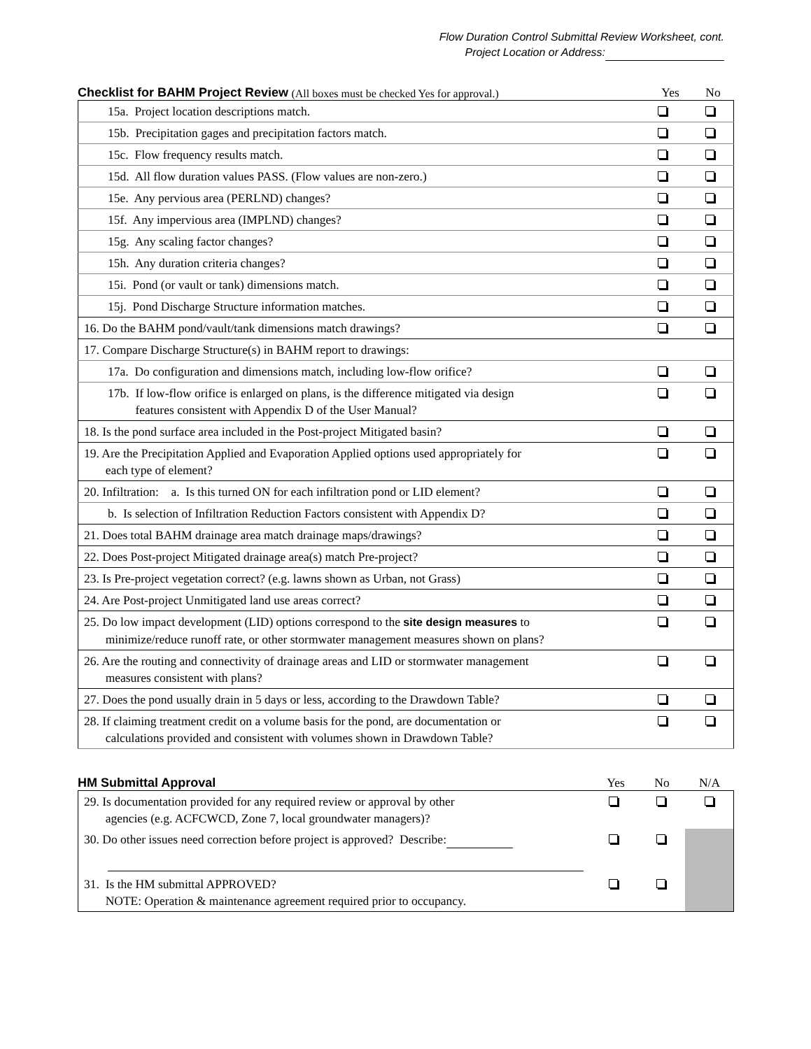Flow Duration Control Submittal Review Worksheet, cont.
Project Location or Address:
Checklist for BAHM Project Review (All boxes must be checked Yes for approval.) Yes No
| 15a. Project location descriptions match. | | |
| 15b. Precipitation gages and precipitation factors match. | | |
| 15c. Flow frequency results match. | | |
| 15d. All flow duration values PASS. (Flow values are non-zero.) | | |
| 15e. Any pervious area (PERLND) changes? | | |
| 15f. Any impervious area (IMPLND) changes? | | |
| 15g. Any scaling factor changes? | | |
| 15h. Any duration criteria changes? | | |
| 15i. Pond (or vault or tank) dimensions match. | | |
| 15j. Pond Discharge Structure information matches. | | |
| 16. Do the BAHM pond/vault/tank dimensions match drawings? | | |
| 17. Compare Discharge Structure(s) in BAHM report to drawings: | | |
| 17a. Do configuration and dimensions match, including low-flow orifice? | | |
| 17b. If low-flow orifice is enlarged on plans, is the difference mitigated via design features consistent with Appendix D of the User Manual? | | |
| 18. Is the pond surface area included in the Post-project Mitigated basin? | | |
| 19. Are the Precipitation Applied and Evaporation Applied options used appropriately for each type of element? | | |
| 20. Infiltration: a. Is this turned ON for each infiltration pond or LID element? | | |
| b. Is selection of Infiltration Reduction Factors consistent with Appendix D? | | |
| 21. Does total BAHM drainage area match drainage maps/drawings? | | |
| 22. Does Post-project Mitigated drainage area(s) match Pre-project? | | |
| 23. Is Pre-project vegetation correct? (e.g. lawns shown as Urban, not Grass) | | |
| 24. Are Post-project Unmitigated land use areas correct? | | |
| 25. Do low impact development (LID) options correspond to the site design measures to minimize/reduce runoff rate, or other stormwater management measures shown on plans? | | |
| 26. Are the routing and connectivity of drainage areas and LID or stormwater management measures consistent with plans? | | |
| 27. Does the pond usually drain in 5 days or less, according to the Drawdown Table? | | |
| 28. If claiming treatment credit on a volume basis for the pond, are documentation or calculations provided and consistent with volumes shown in Drawdown Table? | | |
HM Submittal Approval Yes No N/A
| 29. Is documentation provided for any required review or approval by other agencies (e.g. ACFCWCD, Zone 7, local groundwater managers)? | | | |
| 30. Do other issues need correction before project is approved? Describe: | | | |
| 31. Is the HM submittal APPROVED? NOTE: Operation & maintenance agreement required prior to occupancy. | | | |